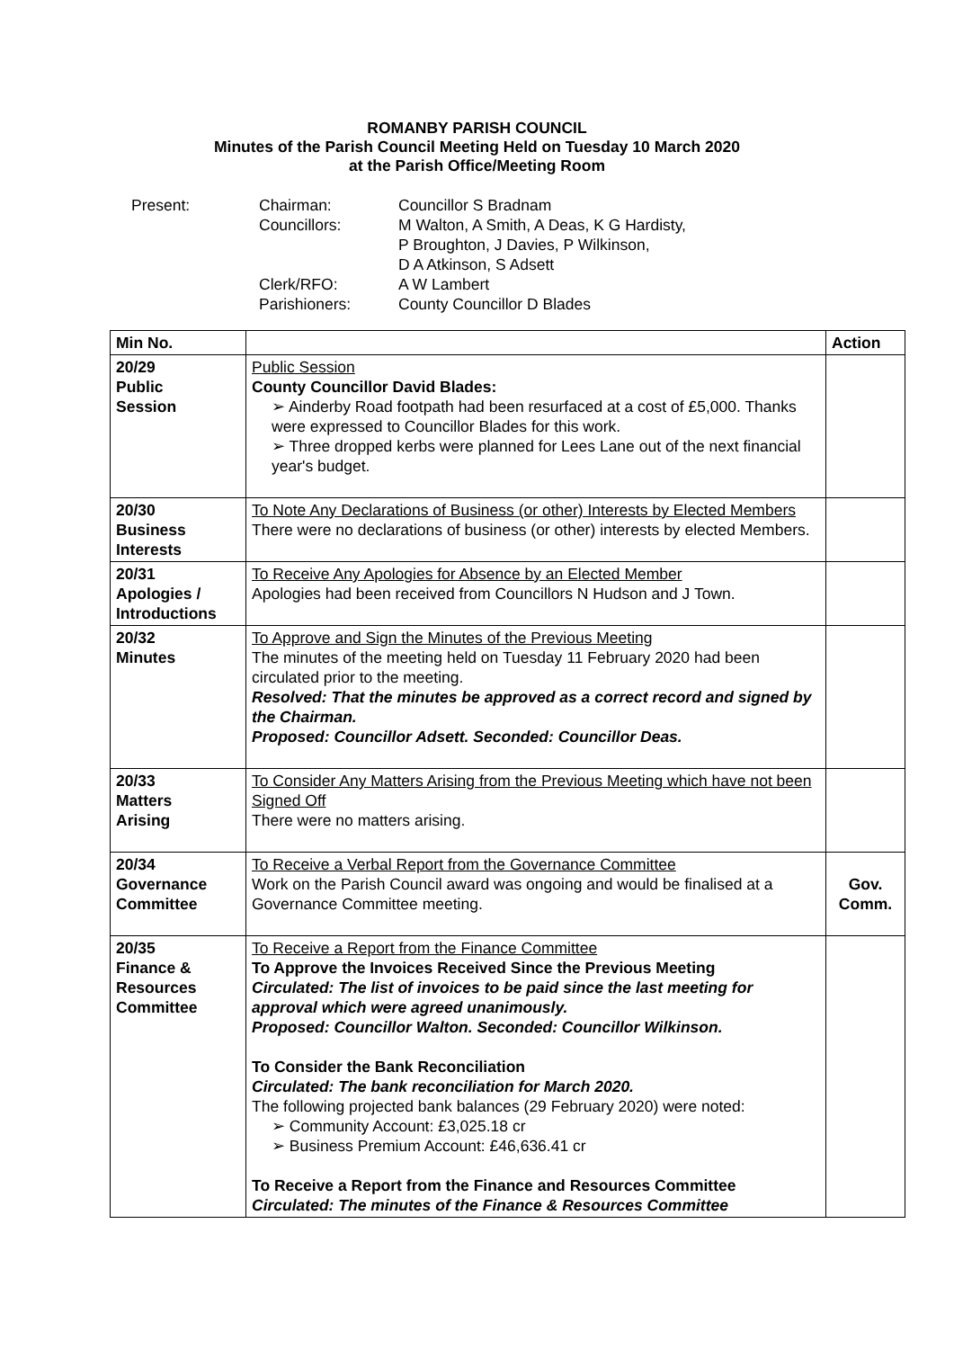ROMANBY PARISH COUNCIL
Minutes of the Parish Council Meeting Held on Tuesday 10 March 2020
at the Parish Office/Meeting Room
Present:
Chairman:
Councillor S Bradnam
Councillors:
M Walton, A Smith, A Deas, K G Hardisty,
P Broughton, J Davies, P Wilkinson,
D A Atkinson, S Adsett
Clerk/RFO:
A W Lambert
Parishioners:
County Councillor D Blades
| Min No. | | Action |
| --- | --- | --- |
| 20/29 Public Session | Public Session County Councillor David Blades: ➢ Ainderby Road footpath had been resurfaced at a cost of £5,000. Thanks were expressed to Councillor Blades for this work. ➢ Three dropped kerbs were planned for Lees Lane out of the next financial year's budget. | |
| 20/30 Business Interests | To Note Any Declarations of Business (or other) Interests by Elected Members There were no declarations of business (or other) interests by elected Members. | |
| 20/31 Apologies / Introductions | To Receive Any Apologies for Absence by an Elected Member Apologies had been received from Councillors N Hudson and J Town. | |
| 20/32 Minutes | To Approve and Sign the Minutes of the Previous Meeting The minutes of the meeting held on Tuesday 11 February 2020 had been circulated prior to the meeting. Resolved: That the minutes be approved as a correct record and signed by the Chairman. Proposed: Councillor Adsett. Seconded: Councillor Deas. | |
| 20/33 Matters Arising | To Consider Any Matters Arising from the Previous Meeting which have not been Signed Off There were no matters arising. | |
| 20/34 Governance Committee | To Receive a Verbal Report from the Governance Committee Work on the Parish Council award was ongoing and would be finalised at a Governance Committee meeting. | Gov. Comm. |
| 20/35 Finance & Resources Committee | To Receive a Report from the Finance Committee To Approve the Invoices Received Since the Previous Meeting Circulated: The list of invoices to be paid since the last meeting for approval which were agreed unanimously. Proposed: Councillor Walton. Seconded: Councillor Wilkinson. To Consider the Bank Reconciliation Circulated: The bank reconciliation for March 2020. The following projected bank balances (29 February 2020) were noted: ➢ Community Account: £3,025.18 cr ➢ Business Premium Account: £46,636.41 cr To Receive a Report from the Finance and Resources Committee Circulated: The minutes of the Finance & Resources Committee | |